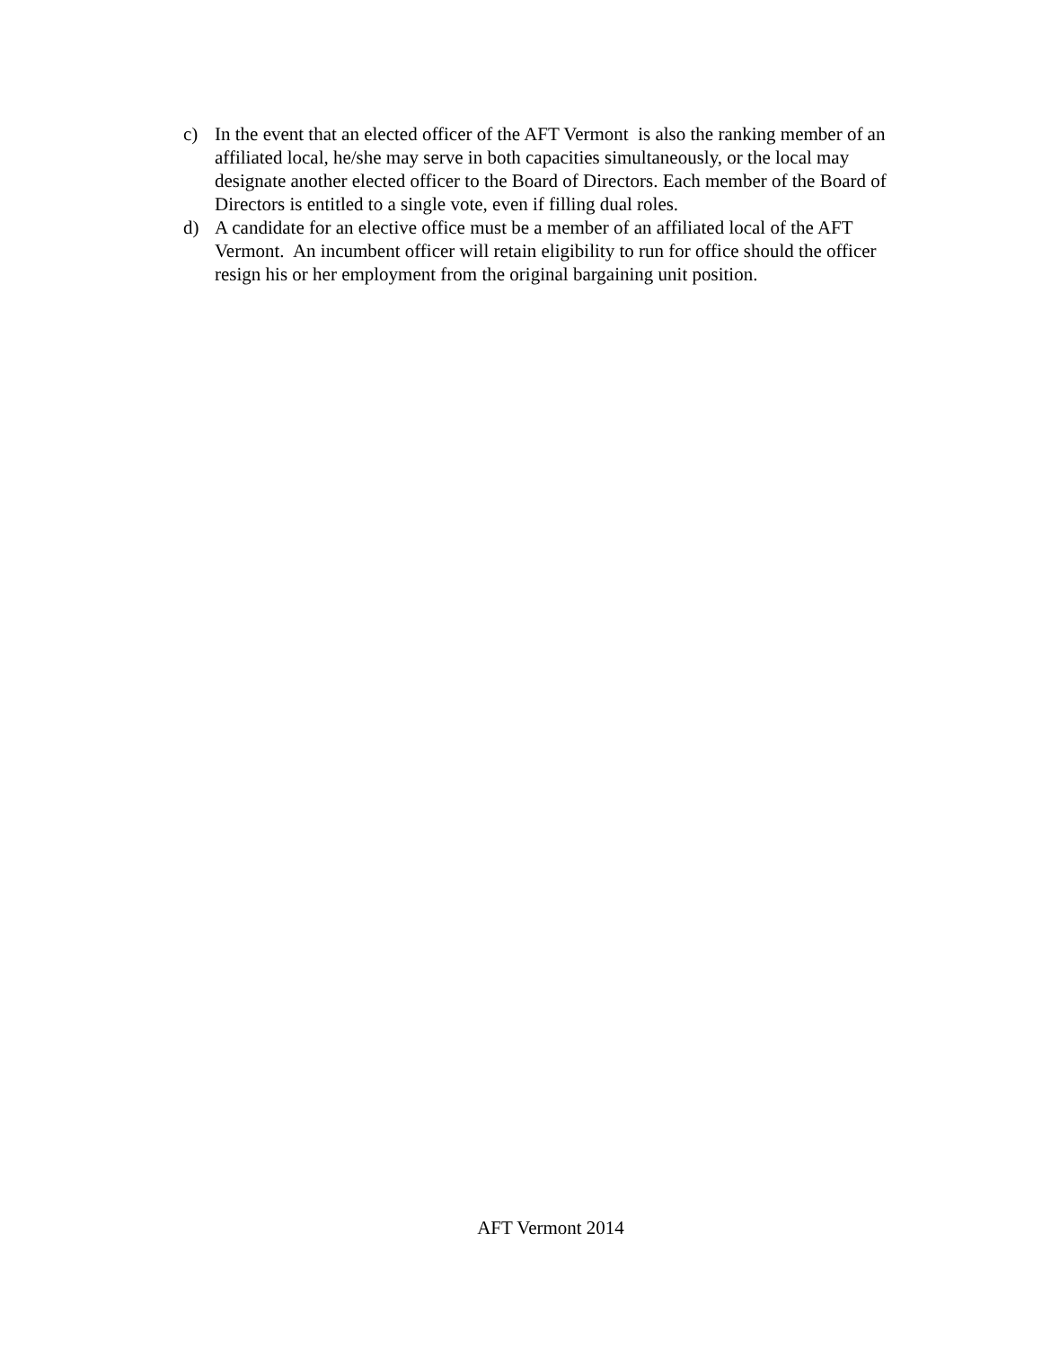c) In the event that an elected officer of the AFT Vermont is also the ranking member of an affiliated local, he/she may serve in both capacities simultaneously, or the local may designate another elected officer to the Board of Directors. Each member of the Board of Directors is entitled to a single vote, even if filling dual roles.
d) A candidate for an elective office must be a member of an affiliated local of the AFT Vermont. An incumbent officer will retain eligibility to run for office should the officer resign his or her employment from the original bargaining unit position.
AFT Vermont 2014